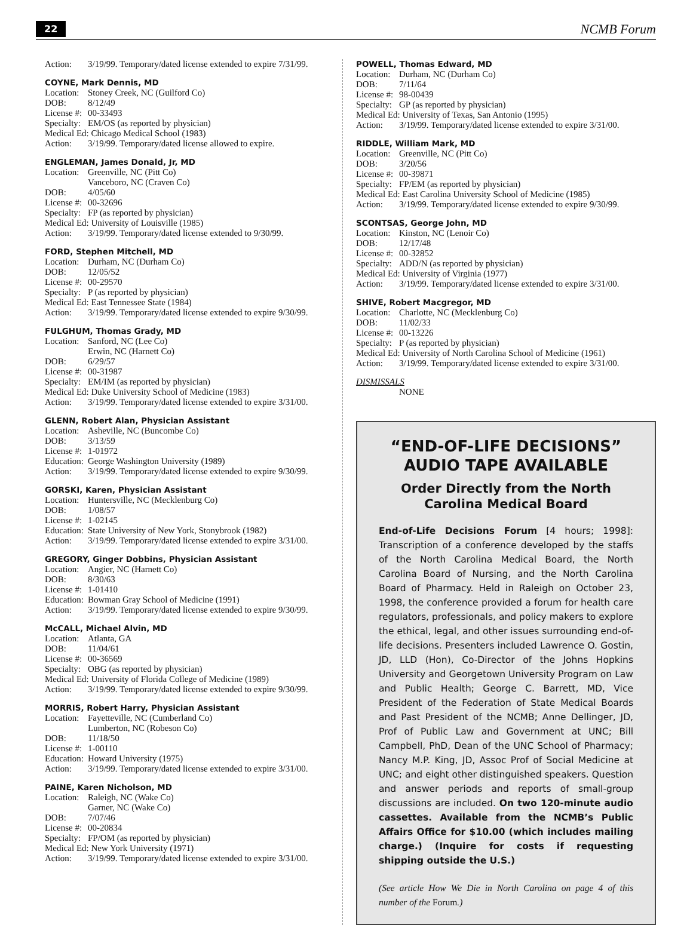22 NCMB Forum
Action: 3/19/99. Temporary/dated license extended to expire 7/31/99.
COYNE, Mark Dennis, MD
Location: Stoney Creek, NC (Guilford Co)
DOB: 8/12/49
License #: 00-33493
Specialty: EM/OS (as reported by physician)
Medical Ed: Chicago Medical School (1983)
Action: 3/19/99. Temporary/dated license allowed to expire.
ENGLEMAN, James Donald, Jr, MD
Location: Greenville, NC (Pitt Co)
Vanceboro, NC (Craven Co)
DOB: 4/05/60
License #: 00-32696
Specialty: FP (as reported by physician)
Medical Ed: University of Louisville (1985)
Action: 3/19/99. Temporary/dated license extended to 9/30/99.
FORD, Stephen Mitchell, MD
Location: Durham, NC (Durham Co)
DOB: 12/05/52
License #: 00-29570
Specialty: P (as reported by physician)
Medical Ed: East Tennessee State (1984)
Action: 3/19/99. Temporary/dated license extended to expire 9/30/99.
FULGHUM, Thomas Grady, MD
Location: Sanford, NC (Lee Co)
Erwin, NC (Harnett Co)
DOB: 6/29/57
License #: 00-31987
Specialty: EM/IM (as reported by physician)
Medical Ed: Duke University School of Medicine (1983)
Action: 3/19/99. Temporary/dated license extended to expire 3/31/00.
GLENN, Robert Alan, Physician Assistant
Location: Asheville, NC (Buncombe Co)
DOB: 3/13/59
License #: 1-01972
Education: George Washington University (1989)
Action: 3/19/99. Temporary/dated license extended to expire 9/30/99.
GORSKI, Karen, Physician Assistant
Location: Huntersville, NC (Mecklenburg Co)
DOB: 1/08/57
License #: 1-02145
Education: State University of New York, Stonybrook (1982)
Action: 3/19/99. Temporary/dated license extended to expire 3/31/00.
GREGORY, Ginger Dobbins, Physician Assistant
Location: Angier, NC (Harnett Co)
DOB: 8/30/63
License #: 1-01410
Education: Bowman Gray School of Medicine (1991)
Action: 3/19/99. Temporary/dated license extended to expire 9/30/99.
McCALL, Michael Alvin, MD
Location: Atlanta, GA
DOB: 11/04/61
License #: 00-36569
Specialty: OBG (as reported by physician)
Medical Ed: University of Florida College of Medicine (1989)
Action: 3/19/99. Temporary/dated license extended to expire 9/30/99.
MORRIS, Robert Harry, Physician Assistant
Location: Fayetteville, NC (Cumberland Co)
Lumberton, NC (Robeson Co)
DOB: 11/18/50
License #: 1-00110
Education: Howard University (1975)
Action: 3/19/99. Temporary/dated license extended to expire 3/31/00.
PAINE, Karen Nicholson, MD
Location: Raleigh, NC (Wake Co)
Garner, NC (Wake Co)
DOB: 7/07/46
License #: 00-20834
Specialty: FP/OM (as reported by physician)
Medical Ed: New York University (1971)
Action: 3/19/99. Temporary/dated license extended to expire 3/31/00.
POWELL, Thomas Edward, MD
Location: Durham, NC (Durham Co)
DOB: 7/11/64
License #: 98-00439
Specialty: GP (as reported by physician)
Medical Ed: University of Texas, San Antonio (1995)
Action: 3/19/99. Temporary/dated license extended to expire 3/31/00.
RIDDLE, William Mark, MD
Location: Greenville, NC (Pitt Co)
DOB: 3/20/56
License #: 00-39871
Specialty: FP/EM (as reported by physician)
Medical Ed: East Carolina University School of Medicine (1985)
Action: 3/19/99. Temporary/dated license extended to expire 9/30/99.
SCONTSAS, George John, MD
Location: Kinston, NC (Lenoir Co)
DOB: 12/17/48
License #: 00-32852
Specialty: ADD/N (as reported by physician)
Medical Ed: University of Virginia (1977)
Action: 3/19/99. Temporary/dated license extended to expire 3/31/00.
SHIVE, Robert Macgregor, MD
Location: Charlotte, NC (Mecklenburg Co)
DOB: 11/02/33
License #: 00-13226
Specialty: P (as reported by physician)
Medical Ed: University of North Carolina School of Medicine (1961)
Action: 3/19/99. Temporary/dated license extended to expire 3/31/00.
DISMISSALS
NONE
“END-OF-LIFE DECISIONS” AUDIO TAPE AVAILABLE
Order Directly from the North Carolina Medical Board
End-of-Life Decisions Forum [4 hours; 1998]: Transcription of a conference developed by the staffs of the North Carolina Medical Board, the North Carolina Board of Nursing, and the North Carolina Board of Pharmacy. Held in Raleigh on October 23, 1998, the conference provided a forum for health care regulators, professionals, and policy makers to explore the ethical, legal, and other issues surrounding end-of-life decisions. Presenters included Lawrence O. Gostin, JD, LLD (Hon), Co-Director of the Johns Hopkins University and Georgetown University Program on Law and Public Health; George C. Barrett, MD, Vice President of the Federation of State Medical Boards and Past President of the NCMB; Anne Dellinger, JD, Prof of Public Law and Government at UNC; Bill Campbell, PhD, Dean of the UNC School of Pharmacy; Nancy M.P. King, JD, Assoc Prof of Social Medicine at UNC; and eight other distinguished speakers. Question and answer periods and reports of small-group discussions are included. On two 120-minute audio cassettes. Available from the NCMB’s Public Affairs Office for $10.00 (which includes mailing charge.) (Inquire for costs if requesting shipping outside the U.S.)
(See article How We Die in North Carolina on page 4 of this number of the Forum.)